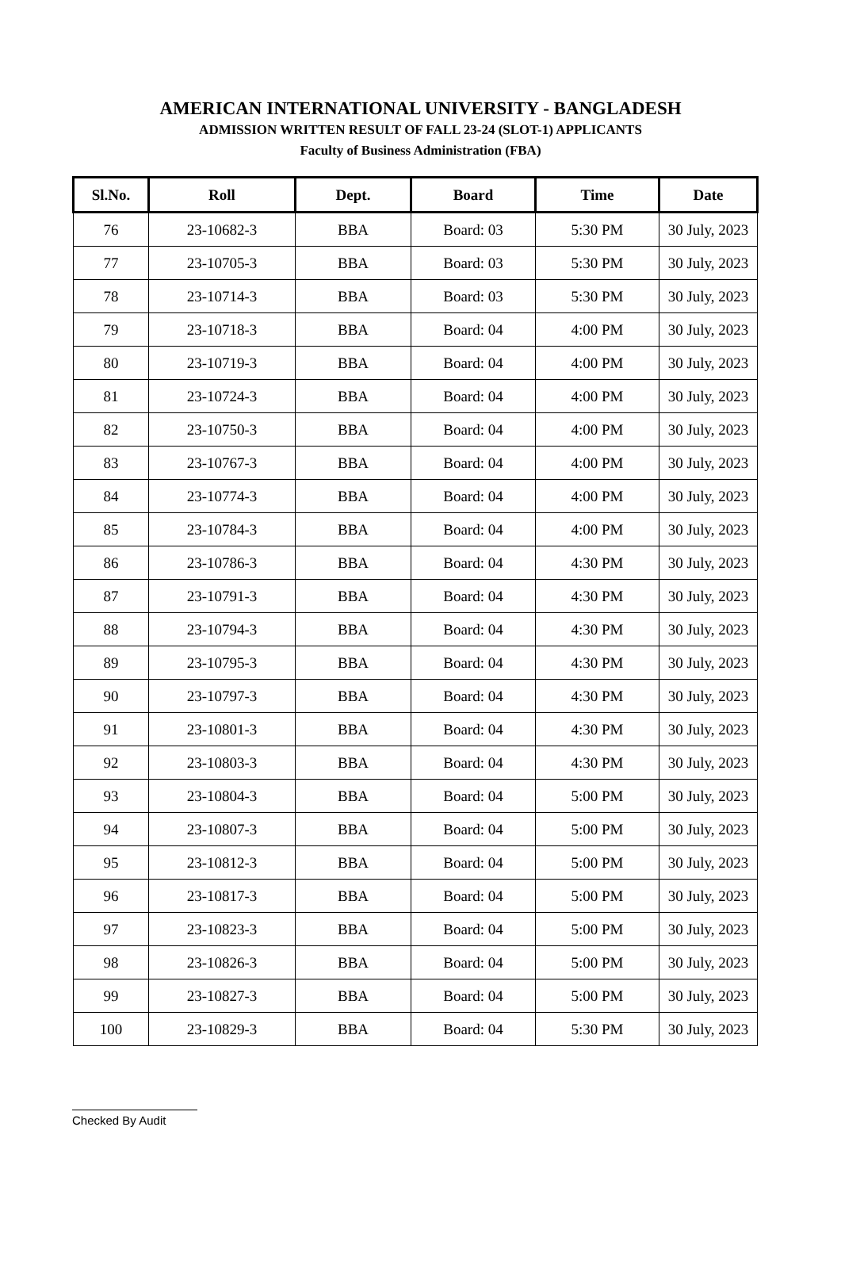AMERICAN INTERNATIONAL UNIVERSITY - BANGLADESH
ADMISSION WRITTEN RESULT OF FALL 23-24 (SLOT-1) APPLICANTS
Faculty of Business Administration (FBA)
| Sl.No. | Roll | Dept. | Board | Time | Date |
| --- | --- | --- | --- | --- | --- |
| 76 | 23-10682-3 | BBA | Board: 03 | 5:30 PM | 30 July, 2023 |
| 77 | 23-10705-3 | BBA | Board: 03 | 5:30 PM | 30 July, 2023 |
| 78 | 23-10714-3 | BBA | Board: 03 | 5:30 PM | 30 July, 2023 |
| 79 | 23-10718-3 | BBA | Board: 04 | 4:00 PM | 30 July, 2023 |
| 80 | 23-10719-3 | BBA | Board: 04 | 4:00 PM | 30 July, 2023 |
| 81 | 23-10724-3 | BBA | Board: 04 | 4:00 PM | 30 July, 2023 |
| 82 | 23-10750-3 | BBA | Board: 04 | 4:00 PM | 30 July, 2023 |
| 83 | 23-10767-3 | BBA | Board: 04 | 4:00 PM | 30 July, 2023 |
| 84 | 23-10774-3 | BBA | Board: 04 | 4:00 PM | 30 July, 2023 |
| 85 | 23-10784-3 | BBA | Board: 04 | 4:00 PM | 30 July, 2023 |
| 86 | 23-10786-3 | BBA | Board: 04 | 4:30 PM | 30 July, 2023 |
| 87 | 23-10791-3 | BBA | Board: 04 | 4:30 PM | 30 July, 2023 |
| 88 | 23-10794-3 | BBA | Board: 04 | 4:30 PM | 30 July, 2023 |
| 89 | 23-10795-3 | BBA | Board: 04 | 4:30 PM | 30 July, 2023 |
| 90 | 23-10797-3 | BBA | Board: 04 | 4:30 PM | 30 July, 2023 |
| 91 | 23-10801-3 | BBA | Board: 04 | 4:30 PM | 30 July, 2023 |
| 92 | 23-10803-3 | BBA | Board: 04 | 4:30 PM | 30 July, 2023 |
| 93 | 23-10804-3 | BBA | Board: 04 | 5:00 PM | 30 July, 2023 |
| 94 | 23-10807-3 | BBA | Board: 04 | 5:00 PM | 30 July, 2023 |
| 95 | 23-10812-3 | BBA | Board: 04 | 5:00 PM | 30 July, 2023 |
| 96 | 23-10817-3 | BBA | Board: 04 | 5:00 PM | 30 July, 2023 |
| 97 | 23-10823-3 | BBA | Board: 04 | 5:00 PM | 30 July, 2023 |
| 98 | 23-10826-3 | BBA | Board: 04 | 5:00 PM | 30 July, 2023 |
| 99 | 23-10827-3 | BBA | Board: 04 | 5:00 PM | 30 July, 2023 |
| 100 | 23-10829-3 | BBA | Board: 04 | 5:30 PM | 30 July, 2023 |
Checked By Audit